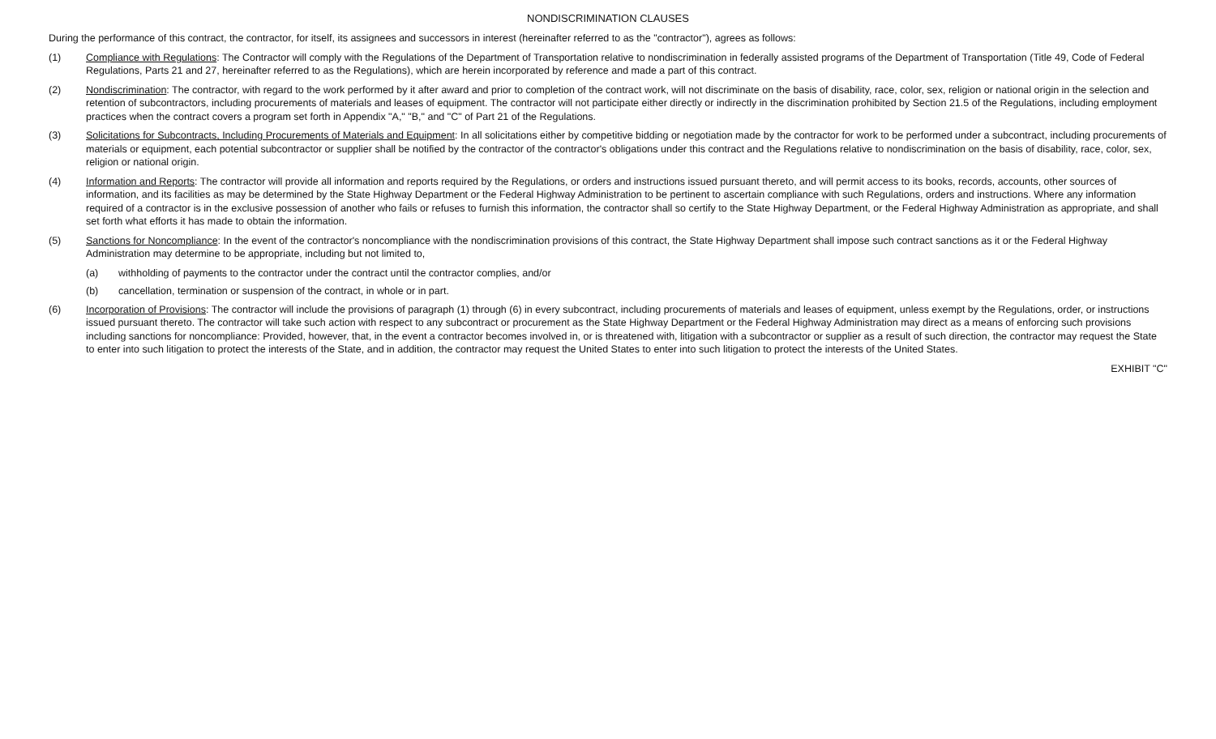NONDISCRIMINATION CLAUSES
During the performance of this contract, the contractor, for itself, its assignees and successors in interest (hereinafter referred to as the "contractor"), agrees as follows:
(1) Compliance with Regulations: The Contractor will comply with the Regulations of the Department of Transportation relative to nondiscrimination in federally assisted programs of the Department of Transportation (Title 49, Code of Federal Regulations, Parts 21 and 27, hereinafter referred to as the Regulations), which are herein incorporated by reference and made a part of this contract.
(2) Nondiscrimination: The contractor, with regard to the work performed by it after award and prior to completion of the contract work, will not discriminate on the basis of disability, race, color, sex, religion or national origin in the selection and retention of subcontractors, including procurements of materials and leases of equipment. The contractor will not participate either directly or indirectly in the discrimination prohibited by Section 21.5 of the Regulations, including employment practices when the contract covers a program set forth in Appendix "A," "B," and "C" of Part 21 of the Regulations.
(3) Solicitations for Subcontracts, Including Procurements of Materials and Equipment: In all solicitations either by competitive bidding or negotiation made by the contractor for work to be performed under a subcontract, including procurements of materials or equipment, each potential subcontractor or supplier shall be notified by the contractor of the contractor's obligations under this contract and the Regulations relative to nondiscrimination on the basis of disability, race, color, sex, religion or national origin.
(4) Information and Reports: The contractor will provide all information and reports required by the Regulations, or orders and instructions issued pursuant thereto, and will permit access to its books, records, accounts, other sources of information, and its facilities as may be determined by the State Highway Department or the Federal Highway Administration to be pertinent to ascertain compliance with such Regulations, orders and instructions. Where any information required of a contractor is in the exclusive possession of another who fails or refuses to furnish this information, the contractor shall so certify to the State Highway Department, or the Federal Highway Administration as appropriate, and shall set forth what efforts it has made to obtain the information.
(5) Sanctions for Noncompliance: In the event of the contractor's noncompliance with the nondiscrimination provisions of this contract, the State Highway Department shall impose such contract sanctions as it or the Federal Highway Administration may determine to be appropriate, including but not limited to,
(a) withholding of payments to the contractor under the contract until the contractor complies, and/or
(b) cancellation, termination or suspension of the contract, in whole or in part.
(6) Incorporation of Provisions: The contractor will include the provisions of paragraph (1) through (6) in every subcontract, including procurements of materials and leases of equipment, unless exempt by the Regulations, order, or instructions issued pursuant thereto. The contractor will take such action with respect to any subcontract or procurement as the State Highway Department or the Federal Highway Administration may direct as a means of enforcing such provisions including sanctions for noncompliance: Provided, however, that, in the event a contractor becomes involved in, or is threatened with, litigation with a subcontractor or supplier as a result of such direction, the contractor may request the State to enter into such litigation to protect the interests of the State, and in addition, the contractor may request the United States to enter into such litigation to protect the interests of the United States.
EXHIBIT "C"